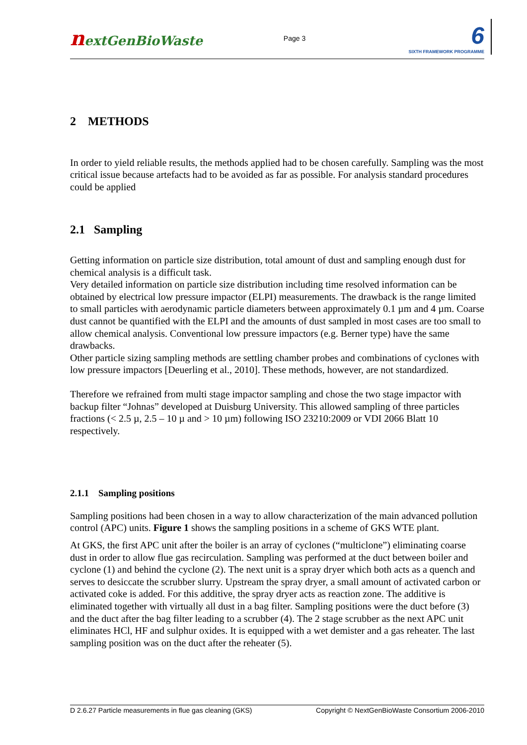nextGenBioWaste
Page 3
6
SIXTH FRAMEWORK PROGRAMME
2 METHODS
In order to yield reliable results, the methods applied had to be chosen carefully. Sampling was the most critical issue because artefacts had to be avoided as far as possible. For analysis standard procedures could be applied
2.1 Sampling
Getting information on particle size distribution, total amount of dust and sampling enough dust for chemical analysis is a difficult task.
Very detailed information on particle size distribution including time resolved information can be obtained by electrical low pressure impactor (ELPI) measurements. The drawback is the range limited to small particles with aerodynamic particle diameters between approximately 0.1 µm and 4 µm. Coarse dust cannot be quantified with the ELPI and the amounts of dust sampled in most cases are too small to allow chemical analysis. Conventional low pressure impactors (e.g. Berner type) have the same drawbacks.
Other particle sizing sampling methods are settling chamber probes and combinations of cyclones with low pressure impactors [Deuerling et al., 2010]. These methods, however, are not standardized.
Therefore we refrained from multi stage impactor sampling and chose the two stage impactor with backup filter “Johnas” developed at Duisburg University. This allowed sampling of three particles fractions (< 2.5 µ, 2.5 – 10 µ and > 10 µm) following ISO 23210:2009 or VDI 2066 Blatt 10 respectively.
2.1.1 Sampling positions
Sampling positions had been chosen in a way to allow characterization of the main advanced pollution control (APC) units. Figure 1 shows the sampling positions in a scheme of GKS WTE plant.
At GKS, the first APC unit after the boiler is an array of cyclones (“multiclone”) eliminating coarse dust in order to allow flue gas recirculation. Sampling was performed at the duct between boiler and cyclone (1) and behind the cyclone (2). The next unit is a spray dryer which both acts as a quench and serves to desiccate the scrubber slurry. Upstream the spray dryer, a small amount of activated carbon or activated coke is added. For this additive, the spray dryer acts as reaction zone. The additive is eliminated together with virtually all dust in a bag filter. Sampling positions were the duct before (3) and the duct after the bag filter leading to a scrubber (4). The 2 stage scrubber as the next APC unit eliminates HCl, HF and sulphur oxides. It is equipped with a wet demister and a gas reheater. The last sampling position was on the duct after the reheater (5).
D 2.6.27 Particle measurements in flue gas cleaning (GKS) Copyright © NextGenBioWaste Consortium 2006-2010